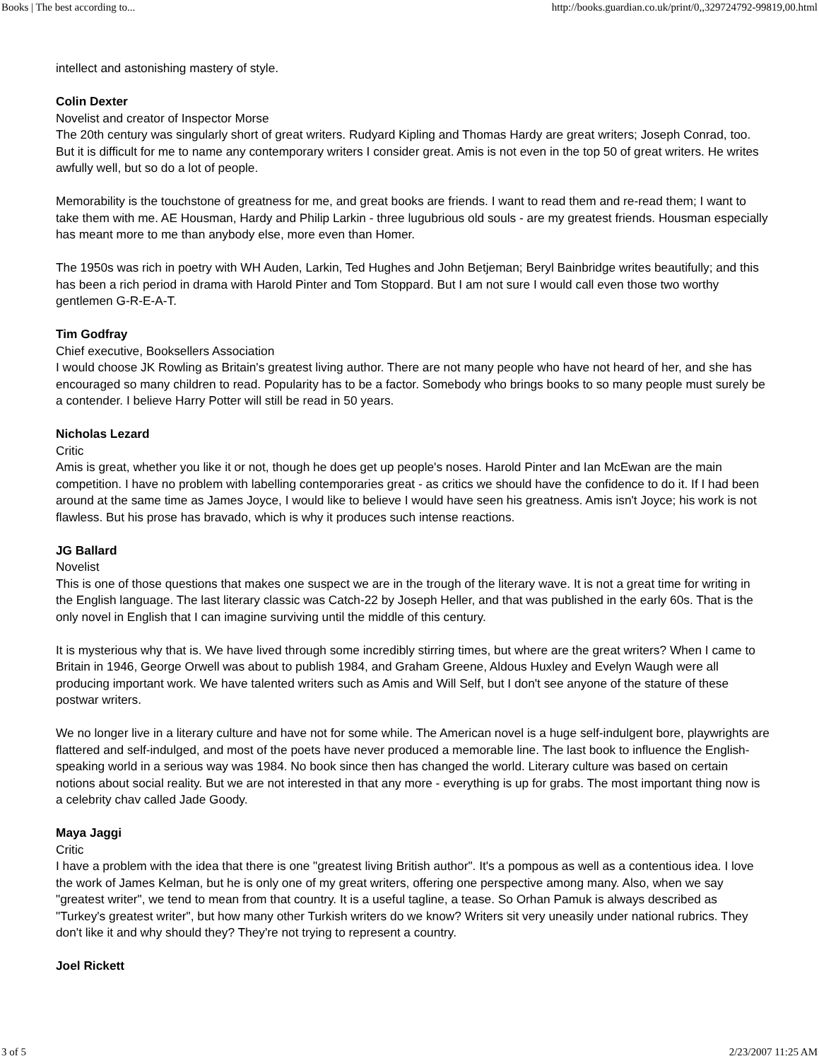Books | The best according to... http://books.guardian.co.uk/print/0,,329724792-99819,00.html
intellect and astonishing mastery of style.
Colin Dexter
Novelist and creator of Inspector Morse
The 20th century was singularly short of great writers. Rudyard Kipling and Thomas Hardy are great writers; Joseph Conrad, too. But it is difficult for me to name any contemporary writers I consider great. Amis is not even in the top 50 of great writers. He writes awfully well, but so do a lot of people.
Memorability is the touchstone of greatness for me, and great books are friends. I want to read them and re-read them; I want to take them with me. AE Housman, Hardy and Philip Larkin - three lugubrious old souls - are my greatest friends. Housman especially has meant more to me than anybody else, more even than Homer.
The 1950s was rich in poetry with WH Auden, Larkin, Ted Hughes and John Betjeman; Beryl Bainbridge writes beautifully; and this has been a rich period in drama with Harold Pinter and Tom Stoppard. But I am not sure I would call even those two worthy gentlemen G-R-E-A-T.
Tim Godfray
Chief executive, Booksellers Association
I would choose JK Rowling as Britain's greatest living author. There are not many people who have not heard of her, and she has encouraged so many children to read. Popularity has to be a factor. Somebody who brings books to so many people must surely be a contender. I believe Harry Potter will still be read in 50 years.
Nicholas Lezard
Critic
Amis is great, whether you like it or not, though he does get up people's noses. Harold Pinter and Ian McEwan are the main competition. I have no problem with labelling contemporaries great - as critics we should have the confidence to do it. If I had been around at the same time as James Joyce, I would like to believe I would have seen his greatness. Amis isn't Joyce; his work is not flawless. But his prose has bravado, which is why it produces such intense reactions.
JG Ballard
Novelist
This is one of those questions that makes one suspect we are in the trough of the literary wave. It is not a great time for writing in the English language. The last literary classic was Catch-22 by Joseph Heller, and that was published in the early 60s. That is the only novel in English that I can imagine surviving until the middle of this century.
It is mysterious why that is. We have lived through some incredibly stirring times, but where are the great writers? When I came to Britain in 1946, George Orwell was about to publish 1984, and Graham Greene, Aldous Huxley and Evelyn Waugh were all producing important work. We have talented writers such as Amis and Will Self, but I don't see anyone of the stature of these postwar writers.
We no longer live in a literary culture and have not for some while. The American novel is a huge self-indulgent bore, playwrights are flattered and self-indulged, and most of the poets have never produced a memorable line. The last book to influence the English-speaking world in a serious way was 1984. No book since then has changed the world. Literary culture was based on certain notions about social reality. But we are not interested in that any more - everything is up for grabs. The most important thing now is a celebrity chav called Jade Goody.
Maya Jaggi
Critic
I have a problem with the idea that there is one "greatest living British author". It's a pompous as well as a contentious idea. I love the work of James Kelman, but he is only one of my great writers, offering one perspective among many. Also, when we say "greatest writer", we tend to mean from that country. It is a useful tagline, a tease. So Orhan Pamuk is always described as "Turkey's greatest writer", but how many other Turkish writers do we know? Writers sit very uneasily under national rubrics. They don't like it and why should they? They're not trying to represent a country.
Joel Rickett
3 of 5 2/23/2007 11:25 AM